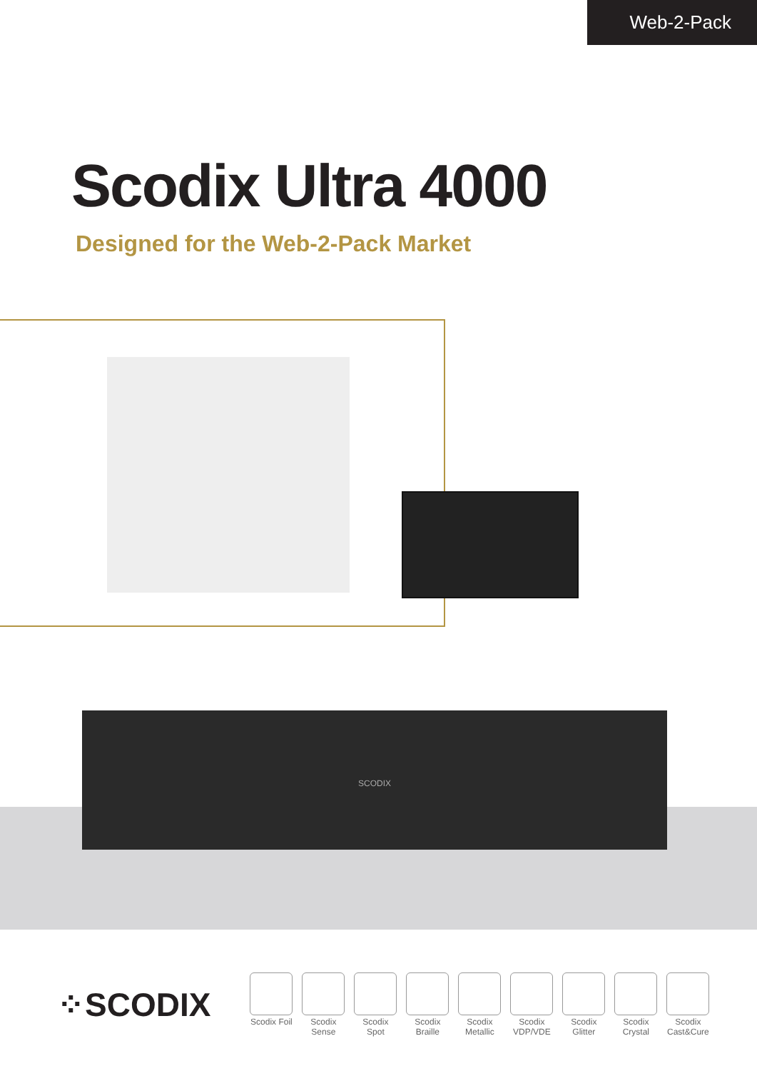Web-2-Pack
Scodix Ultra 4000
Designed for the Web-2-Pack Market
SCODIX
⁘SCODIX
Scodix Foil
Scodix Sense
Scodix Spot
Scodix Braille
Scodix Metallic
Scodix VDP/VDE
Scodix Glitter
Scodix Crystal
Scodix Cast&Cure